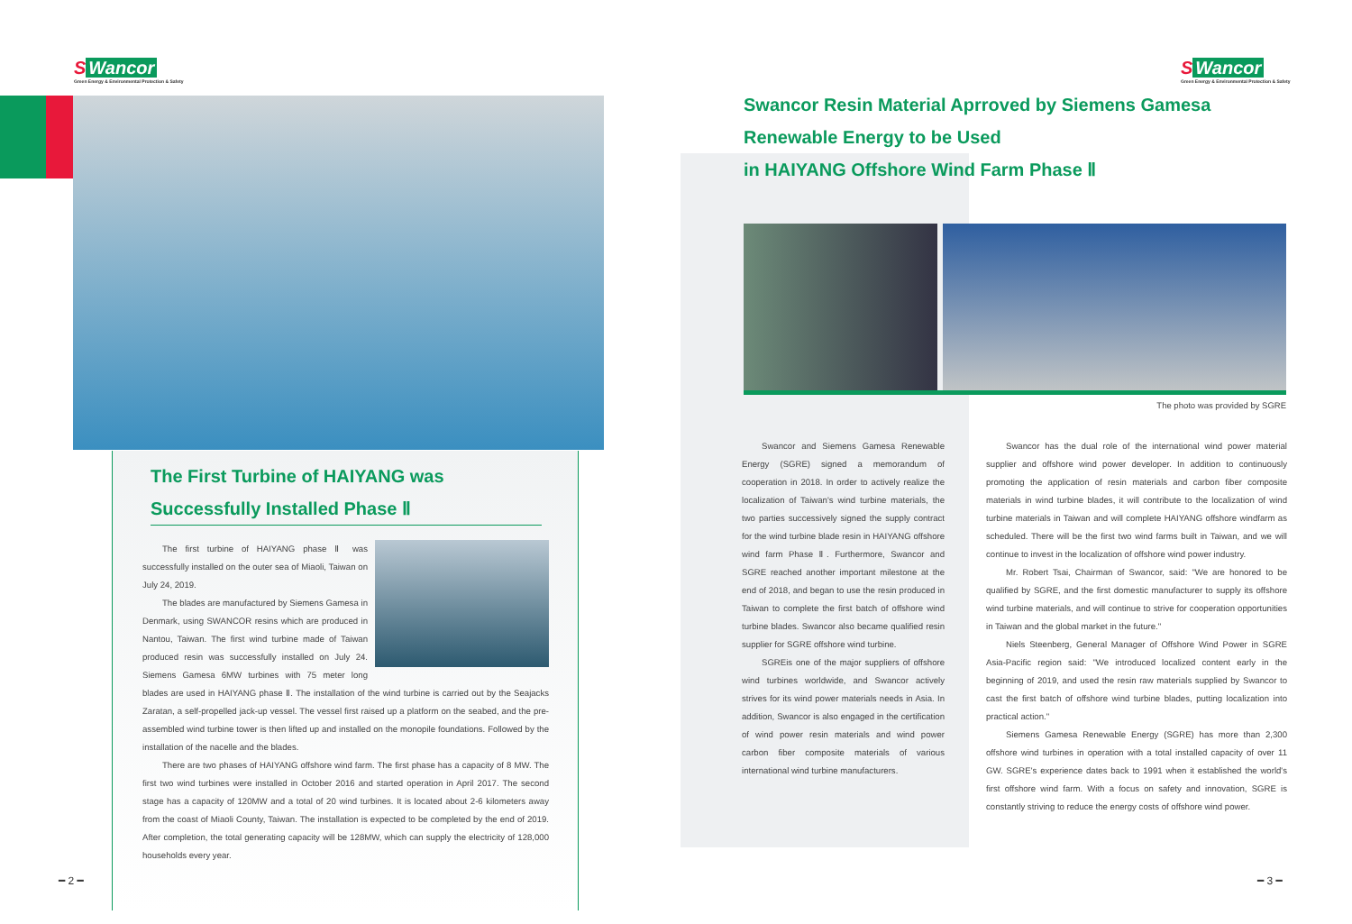S Wancor
Green Energy & Environmental Protection & Safety
The First Turbine of HAIYANG was
Successfully Installed Phase Ⅱ
The first turbine of HAIYANG phase Ⅱ was successfully installed on the outer sea of Miaoli, Taiwan on July 24, 2019.
The blades are manufactured by Siemens Gamesa in Denmark, using SWANCOR resins which are produced in Nantou, Taiwan. The first wind turbine made of Taiwan produced resin was successfully installed on July 24. Siemens Gamesa 6MW turbines with 75 meter long blades are used in HAIYANG phase Ⅱ. The installation of the wind turbine is carried out by the Seajacks Zaratan, a self-propelled jack-up vessel. The vessel first raised up a platform on the seabed, and the pre-assembled wind turbine tower is then lifted up and installed on the monopile foundations. Followed by the installation of the nacelle and the blades.
There are two phases of HAIYANG offshore wind farm. The first phase has a capacity of 8 MW. The first two wind turbines were installed in October 2016 and started operation in April 2017. The second stage has a capacity of 120MW and a total of 20 wind turbines. It is located about 2-6 kilometers away from the coast of Miaoli County, Taiwan. The installation is expected to be completed by the end of 2019. After completion, the total generating capacity will be 128MW, which can supply the electricity of 128,000 households every year.
━ 2 ━
S Wancor
Green Energy & Environmental Protection & Safety
Swancor Resin Material Aprroved by Siemens Gamesa
Renewable Energy to be Used
in HAIYANG Offshore Wind Farm Phase Ⅱ
The photo was provided by SGRE
Swancor and Siemens Gamesa Renewable Energy (SGRE) signed a memorandum of cooperation in 2018. In order to actively realize the localization of Taiwan's wind turbine materials, the two parties successively signed the supply contract for the wind turbine blade resin in HAIYANG offshore wind farm Phase Ⅱ. Furthermore, Swancor and SGRE reached another important milestone at the end of 2018, and began to use the resin produced in Taiwan to complete the first batch of offshore wind turbine blades. Swancor also became qualified resin supplier for SGRE offshore wind turbine.
SGREis one of the major suppliers of offshore wind turbines worldwide, and Swancor actively strives for its wind power materials needs in Asia. In addition, Swancor is also engaged in the certification of wind power resin materials and wind power carbon fiber composite materials of various international wind turbine manufacturers.
Swancor has the dual role of the international wind power material supplier and offshore wind power developer. In addition to continuously promoting the application of resin materials and carbon fiber composite materials in wind turbine blades, it will contribute to the localization of wind turbine materials in Taiwan and will complete HAIYANG offshore windfarm as scheduled. There will be the first two wind farms built in Taiwan, and we will continue to invest in the localization of offshore wind power industry.
Mr. Robert Tsai, Chairman of Swancor, said: "We are honored to be qualified by SGRE, and the first domestic manufacturer to supply its offshore wind turbine materials, and will continue to strive for cooperation opportunities in Taiwan and the global market in the future."
Niels Steenberg, General Manager of Offshore Wind Power in SGRE Asia-Pacific region said: "We introduced localized content early in the beginning of 2019, and used the resin raw materials supplied by Swancor to cast the first batch of offshore wind turbine blades, putting localization into practical action."
Siemens Gamesa Renewable Energy (SGRE) has more than 2,300 offshore wind turbines in operation with a total installed capacity of over 11 GW. SGRE's experience dates back to 1991 when it established the world's first offshore wind farm. With a focus on safety and innovation, SGRE is constantly striving to reduce the energy costs of offshore wind power.
━ 3 ━